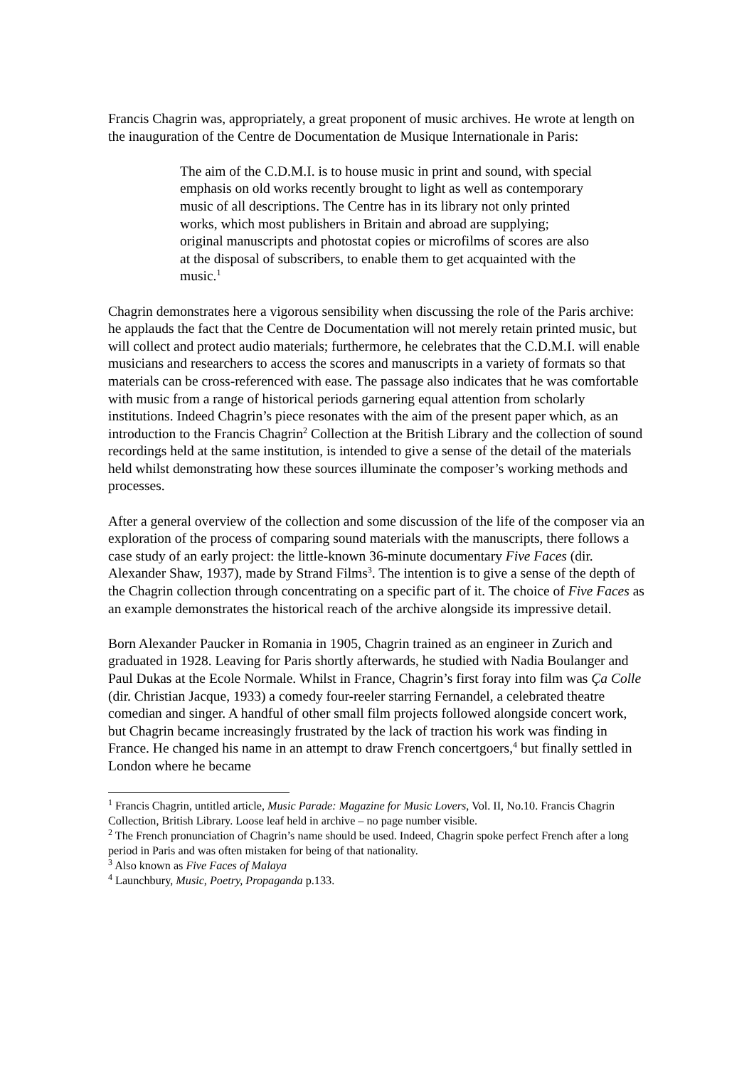Francis Chagrin was, appropriately, a great proponent of music archives. He wrote at length on the inauguration of the Centre de Documentation de Musique Internationale in Paris:
The aim of the C.D.M.I. is to house music in print and sound, with special emphasis on old works recently brought to light as well as contemporary music of all descriptions. The Centre has in its library not only printed works, which most publishers in Britain and abroad are supplying; original manuscripts and photostat copies or microfilms of scores are also at the disposal of subscribers, to enable them to get acquainted with the music.<sup>1</sup>
Chagrin demonstrates here a vigorous sensibility when discussing the role of the Paris archive: he applauds the fact that the Centre de Documentation will not merely retain printed music, but will collect and protect audio materials; furthermore, he celebrates that the C.D.M.I. will enable musicians and researchers to access the scores and manuscripts in a variety of formats so that materials can be cross-referenced with ease. The passage also indicates that he was comfortable with music from a range of historical periods garnering equal attention from scholarly institutions. Indeed Chagrin’s piece resonates with the aim of the present paper which, as an introduction to the Francis Chagrin<sup>2</sup> Collection at the British Library and the collection of sound recordings held at the same institution, is intended to give a sense of the detail of the materials held whilst demonstrating how these sources illuminate the composer’s working methods and processes.
After a general overview of the collection and some discussion of the life of the composer via an exploration of the process of comparing sound materials with the manuscripts, there follows a case study of an early project: the little-known 36-minute documentary Five Faces (dir. Alexander Shaw, 1937), made by Strand Films<sup>3</sup>. The intention is to give a sense of the depth of the Chagrin collection through concentrating on a specific part of it. The choice of Five Faces as an example demonstrates the historical reach of the archive alongside its impressive detail.
Born Alexander Paucker in Romania in 1905, Chagrin trained as an engineer in Zurich and graduated in 1928. Leaving for Paris shortly afterwards, he studied with Nadia Boulanger and Paul Dukas at the Ecole Normale. Whilst in France, Chagrin’s first foray into film was Ça Colle (dir. Christian Jacque, 1933) a comedy four-reeler starring Fernandel, a celebrated theatre comedian and singer. A handful of other small film projects followed alongside concert work, but Chagrin became increasingly frustrated by the lack of traction his work was finding in France. He changed his name in an attempt to draw French concertgoers,<sup>4</sup> but finally settled in London where he became
<sup>1</sup> Francis Chagrin, untitled article, Music Parade: Magazine for Music Lovers, Vol. II, No.10. Francis Chagrin Collection, British Library. Loose leaf held in archive – no page number visible.
<sup>2</sup> The French pronunciation of Chagrin’s name should be used. Indeed, Chagrin spoke perfect French after a long period in Paris and was often mistaken for being of that nationality.
<sup>3</sup> Also known as Five Faces of Malaya
<sup>4</sup> Launchbury, Music, Poetry, Propaganda p.133.